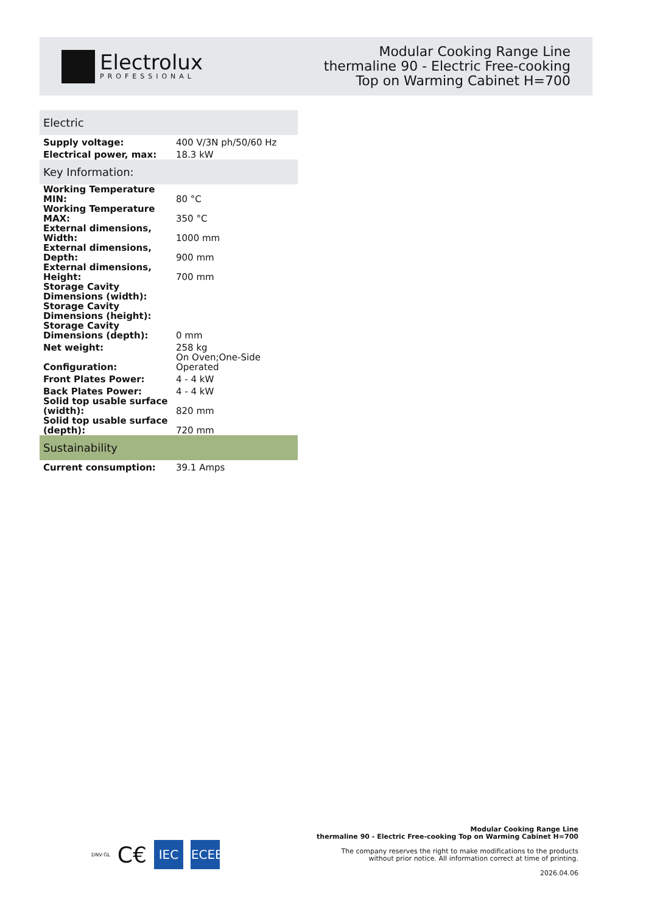Electrolux
PROFESSIONAL
Modular Cooking Range Line
thermaline 90 - Electric Free-cooking
Top on Warming Cabinet H=700
| Electric | |
| --- | --- |
| Supply voltage: | 400 V/3N ph/50/60 Hz |
| Electrical power, max: | 18.3 kW |
| Key Information: | |
| Working Temperature MIN: | 80 °C |
| Working Temperature MAX: | 350 °C |
| External dimensions, Width: | 1000 mm |
| External dimensions, Depth: | 900 mm |
| External dimensions, Height: | 700 mm |
| Storage Cavity Dimensions (width): | |
| Storage Cavity Dimensions (height): | |
| Storage Cavity Dimensions (depth): | 0 mm |
| Net weight: | 258 kg |
| Configuration: | On Oven;One-Side Operated |
| Front Plates Power: | 4 - 4 kW |
| Back Plates Power: | 4 - 4 kW |
| Solid top usable surface (width): | 820 mm |
| Solid top usable surface (depth): | 720 mm |
| Sustainability | |
| Current consumption: | 39.1 Amps |
DNV·GL C€
IEC
IECEE
Modular Cooking Range Line
thermaline 90 - Electric Free-cooking Top on Warming Cabinet H=700
The company reserves the right to make modifications to the products
without prior notice. All information correct at time of printing.
2026.04.06